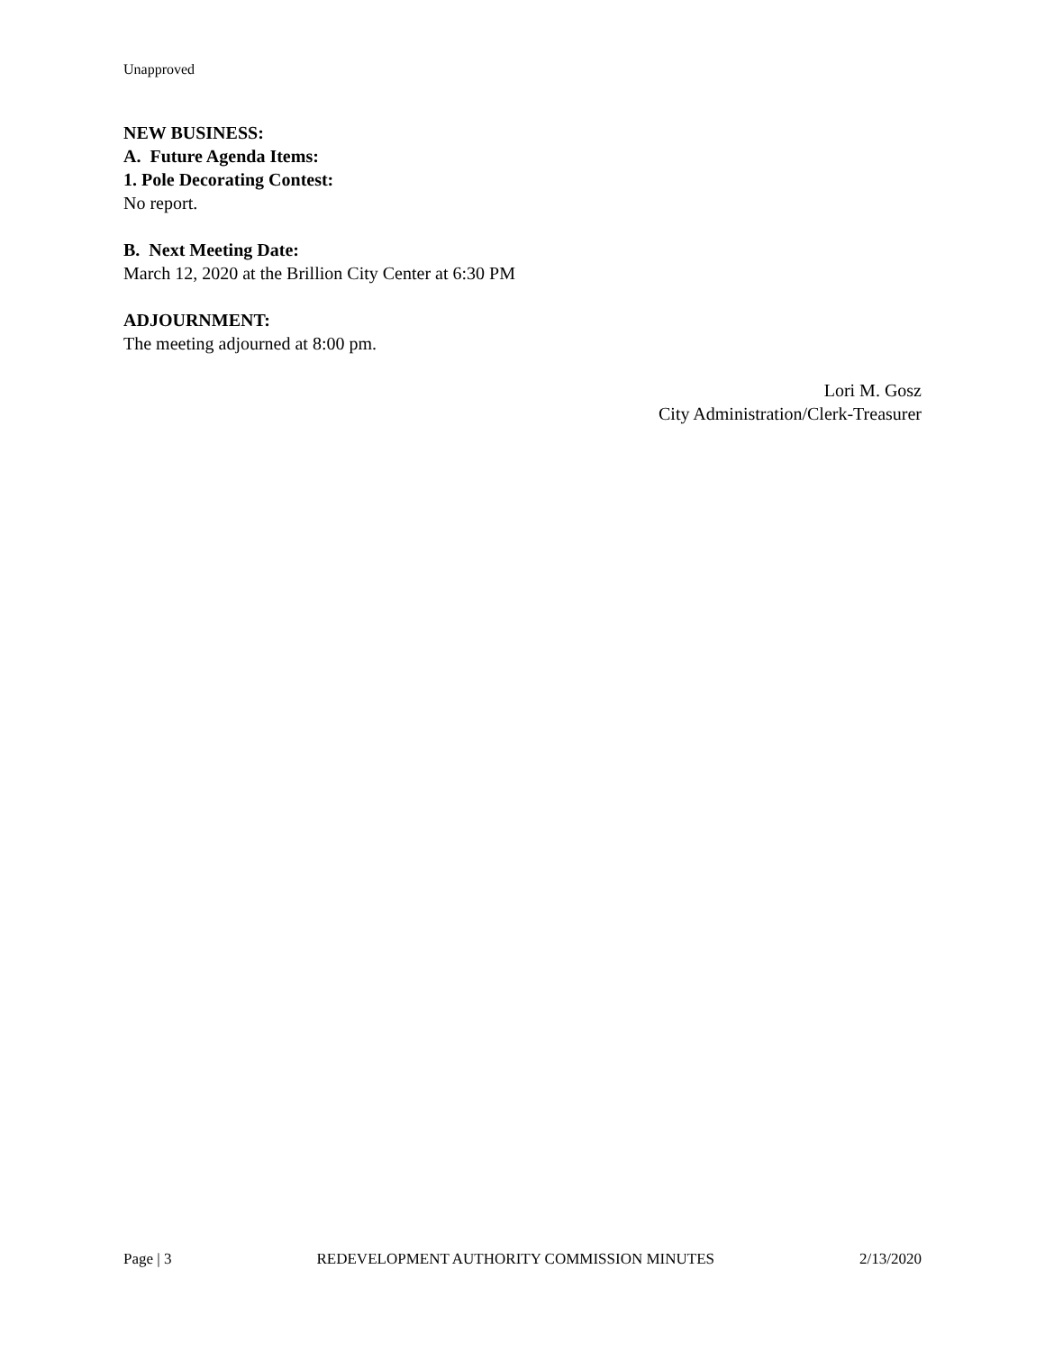Unapproved
NEW BUSINESS:
A. Future Agenda Items:
1. Pole Decorating Contest:
No report.
B. Next Meeting Date:
March 12, 2020 at the Brillion City Center at 6:30 PM
ADJOURNMENT:
The meeting adjourned at 8:00 pm.
Lori M. Gosz
City Administration/Clerk-Treasurer
Page | 3 REDEVELOPMENT AUTHORITY COMMISSION MINUTES 2/13/2020